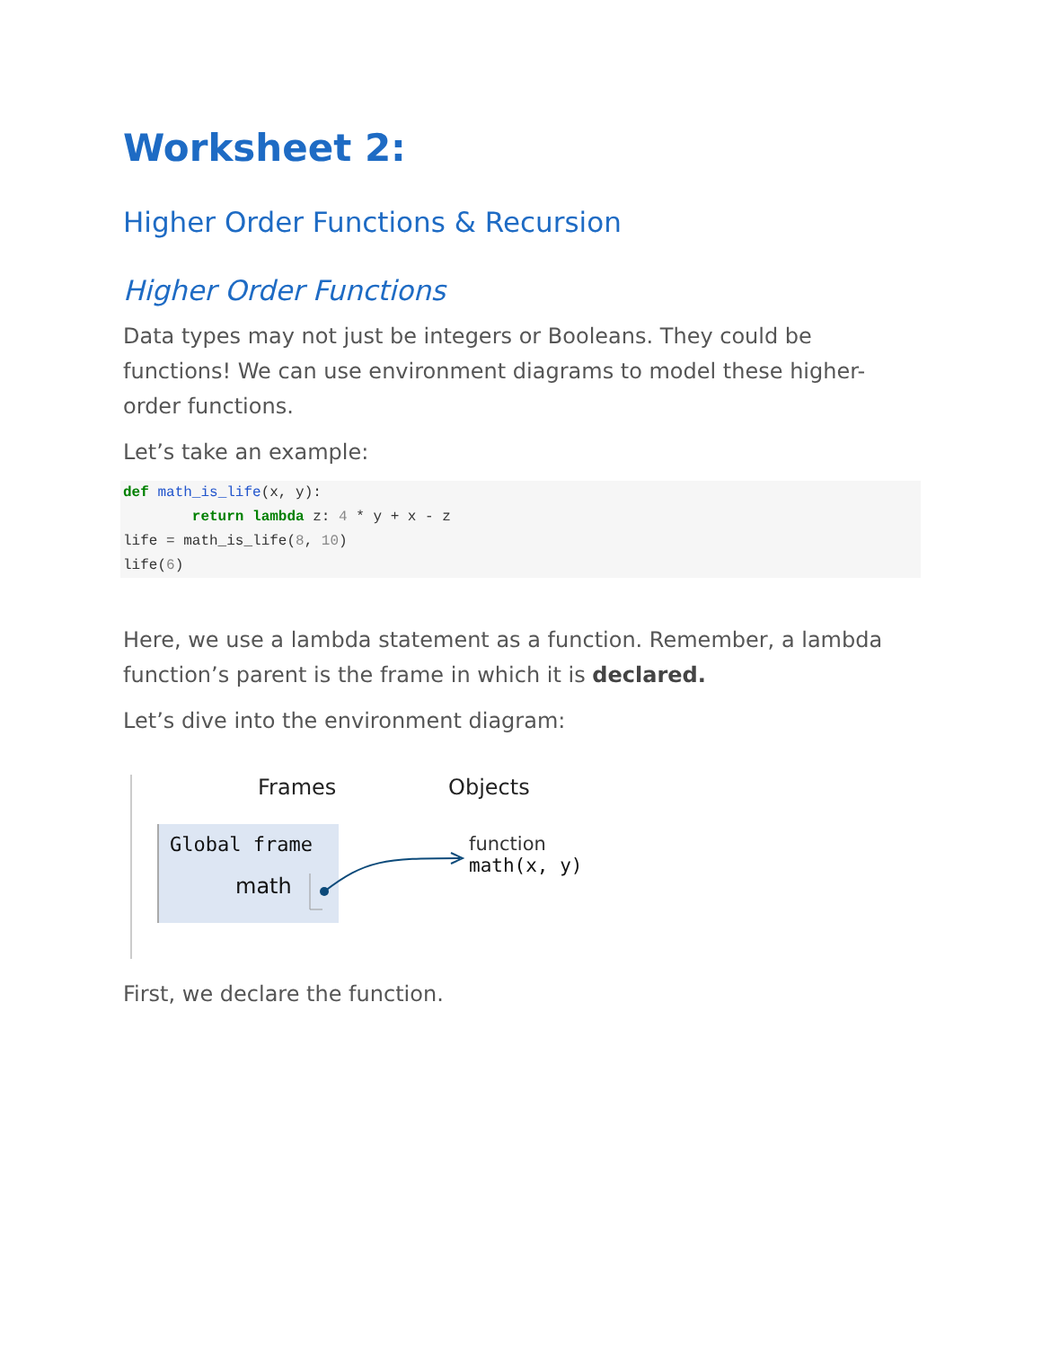Worksheet 2:
Higher Order Functions & Recursion
Higher Order Functions
Data types may not just be integers or Booleans. They could be functions! We can use environment diagrams to model these higher-order functions.
Let’s take an example:
def math_is_life(x, y):
        return lambda z: 4 * y + x - z
life = math_is_life(8, 10)
life(6)
Here, we use a lambda statement as a function. Remember, a lambda function’s parent is the frame in which it is declared.
Let’s dive into the environment diagram:
Frames Objects
Global frame
math
function
math(x, y)
First, we declare the function.